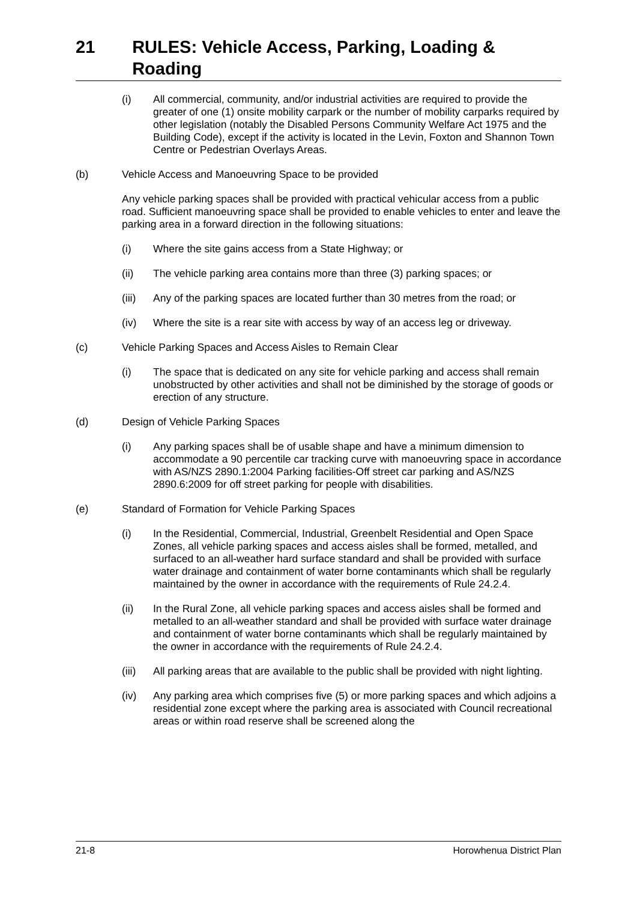21 RULES: Vehicle Access, Parking, Loading & Roading
(i) All commercial, community, and/or industrial activities are required to provide the greater of one (1) onsite mobility carpark or the number of mobility carparks required by other legislation (notably the Disabled Persons Community Welfare Act 1975 and the Building Code), except if the activity is located in the Levin, Foxton and Shannon Town Centre or Pedestrian Overlays Areas.
(b) Vehicle Access and Manoeuvring Space to be provided
Any vehicle parking spaces shall be provided with practical vehicular access from a public road. Sufficient manoeuvring space shall be provided to enable vehicles to enter and leave the parking area in a forward direction in the following situations:
(i) Where the site gains access from a State Highway; or
(ii) The vehicle parking area contains more than three (3) parking spaces; or
(iii)
Any of the parking spaces are located further than 30 metres from the road; or
(iv) Where the site is a rear site with access by way of an access leg or driveway.
(c) Vehicle Parking Spaces and Access Aisles to Remain Clear
(i) The space that is dedicated on any site for vehicle parking and access shall remain unobstructed by other activities and shall not be diminished by the storage of goods or erection of any structure.
(d) Design of Vehicle Parking Spaces
(i) Any parking spaces shall be of usable shape and have a minimum dimension to accommodate a 90 percentile car tracking curve with manoeuvring space in accordance with AS/NZS 2890.1:2004 Parking facilities-Off street car parking and AS/NZS 2890.6:2009 for off street parking for people with disabilities.
(e) Standard of Formation for Vehicle Parking Spaces
(i) In the Residential, Commercial, Industrial, Greenbelt Residential and Open Space Zones, all vehicle parking spaces and access aisles shall be formed, metalled, and surfaced to an all-weather hard surface standard and shall be provided with surface water drainage and containment of water borne contaminants which shall be regularly maintained by the owner in accordance with the requirements of Rule 24.2.4.
(ii) In the Rural Zone, all vehicle parking spaces and access aisles shall be formed and metalled to an all-weather standard and shall be provided with surface water drainage and containment of water borne contaminants which shall be regularly maintained by the owner in accordance with the requirements of Rule 24.2.4.
(iii)
All parking areas that are available to the public shall be provided with night lighting.
(iv) Any parking area which comprises five (5) or more parking spaces and which adjoins a residential zone except where the parking area is associated with Council recreational areas or within road reserve shall be screened along the
21-8 Horowhenua District Plan